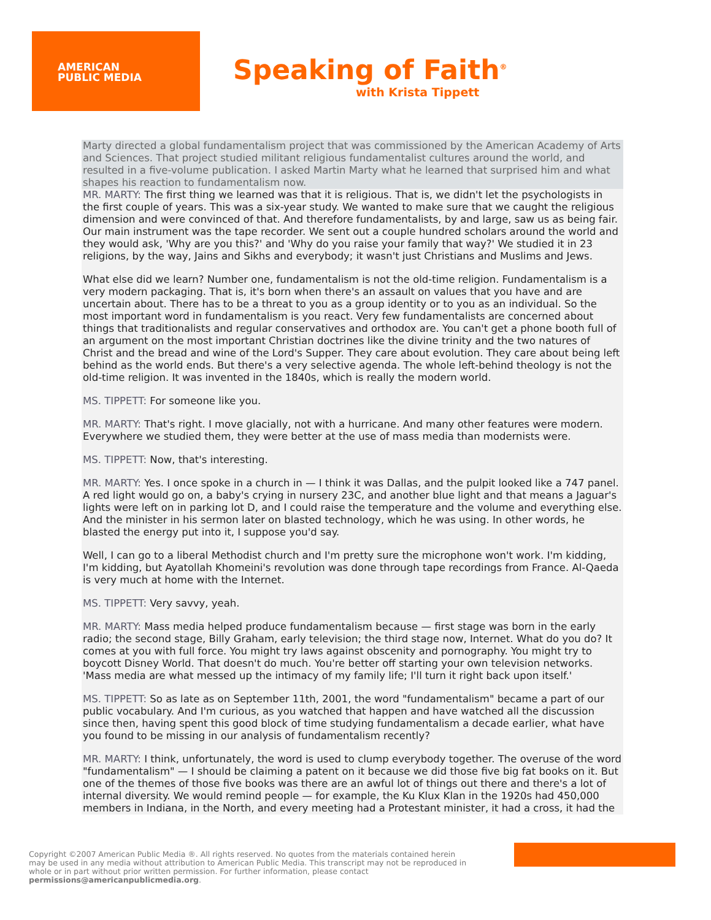AMERICAN
PUBLIC MEDIA
Speaking of Faith<sup>®</sup>
with Krista Tippett
Marty directed a global fundamentalism project that was commissioned by the American Academy of Arts and Sciences. That project studied militant religious fundamentalist cultures around the world, and resulted in a five-volume publication. I asked Martin Marty what he learned that surprised him and what shapes his reaction to fundamentalism now.
MR. MARTY: The first thing we learned was that it is religious. That is, we didn't let the psychologists in the first couple of years. This was a six-year study. We wanted to make sure that we caught the religious dimension and were convinced of that. And therefore fundamentalists, by and large, saw us as being fair. Our main instrument was the tape recorder. We sent out a couple hundred scholars around the world and they would ask, 'Why are you this?' and 'Why do you raise your family that way?' We studied it in 23 religions, by the way, Jains and Sikhs and everybody; it wasn't just Christians and Muslims and Jews.
What else did we learn? Number one, fundamentalism is not the old-time religion. Fundamentalism is a very modern packaging. That is, it's born when there's an assault on values that you have and are uncertain about. There has to be a threat to you as a group identity or to you as an individual. So the most important word in fundamentalism is you react. Very few fundamentalists are concerned about things that traditionalists and regular conservatives and orthodox are. You can't get a phone booth full of an argument on the most important Christian doctrines like the divine trinity and the two natures of Christ and the bread and wine of the Lord's Supper. They care about evolution. They care about being left behind as the world ends. But there's a very selective agenda. The whole left-behind theology is not the old-time religion. It was invented in the 1840s, which is really the modern world.
MS. TIPPETT: For someone like you.
MR. MARTY: That's right. I move glacially, not with a hurricane. And many other features were modern. Everywhere we studied them, they were better at the use of mass media than modernists were.
MS. TIPPETT: Now, that's interesting.
MR. MARTY: Yes. I once spoke in a church in — I think it was Dallas, and the pulpit looked like a 747 panel. A red light would go on, a baby's crying in nursery 23C, and another blue light and that means a Jaguar's lights were left on in parking lot D, and I could raise the temperature and the volume and everything else. And the minister in his sermon later on blasted technology, which he was using. In other words, he blasted the energy put into it, I suppose you'd say.
Well, I can go to a liberal Methodist church and I'm pretty sure the microphone won't work. I'm kidding, I'm kidding, but Ayatollah Khomeini's revolution was done through tape recordings from France. Al-Qaeda is very much at home with the Internet.
MS. TIPPETT: Very savvy, yeah.
MR. MARTY: Mass media helped produce fundamentalism because — first stage was born in the early radio; the second stage, Billy Graham, early television; the third stage now, Internet. What do you do? It comes at you with full force. You might try laws against obscenity and pornography. You might try to boycott Disney World. That doesn't do much. You're better off starting your own television networks. 'Mass media are what messed up the intimacy of my family life; I'll turn it right back upon itself.'
MS. TIPPETT: So as late as on September 11th, 2001, the word "fundamentalism" became a part of our public vocabulary. And I'm curious, as you watched that happen and have watched all the discussion since then, having spent this good block of time studying fundamentalism a decade earlier, what have you found to be missing in our analysis of fundamentalism recently?
MR. MARTY: I think, unfortunately, the word is used to clump everybody together. The overuse of the word "fundamentalism" — I should be claiming a patent on it because we did those five big fat books on it. But one of the themes of those five books was there are an awful lot of things out there and there's a lot of internal diversity. We would remind people — for example, the Ku Klux Klan in the 1920s had 450,000 members in Indiana, in the North, and every meeting had a Protestant minister, it had a cross, it had the
Copyright ©2007 American Public Media ®. All rights reserved. No quotes from the materials contained herein may be used in any media without attribution to American Public Media. This transcript may not be reproduced in whole or in part without prior written permission. For further information, please contact permissions@americanpublicmedia.org.